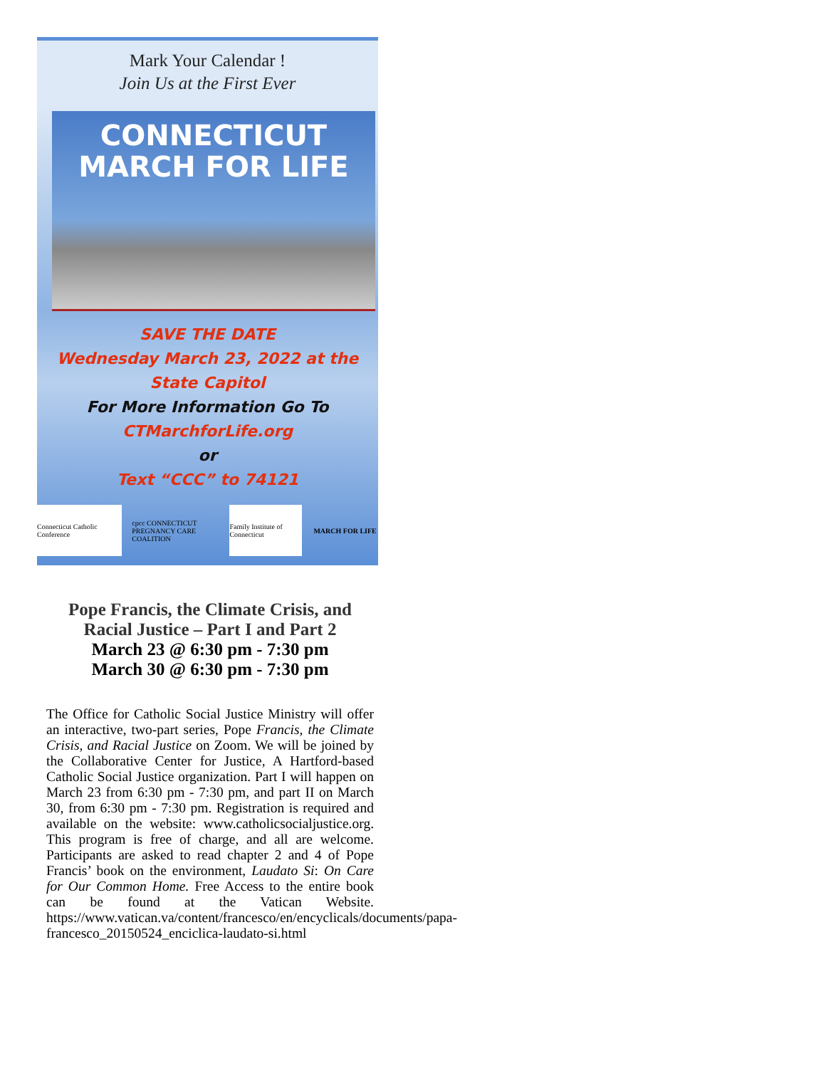Mark Your Calendar !
Join Us at the First Ever
CONNECTICUT
MARCH FOR LIFE
SAVE THE DATE
Wednesday March 23, 2022 at the
State Capitol
For More Information Go To
CTMarchforLife.org
or
Text “CCC” to 74121
Connecticut Catholic Conference
cpcc CONNECTICUT PREGNANCY CARE COALITION
Family Institute of Connecticut
MARCH FOR LIFE
Pope Francis, the Climate Crisis, and Racial Justice – Part I and Part 2
March 23 @ 6:30 pm - 7:30 pm
March 30 @ 6:30 pm - 7:30 pm
The Office for Catholic Social Justice Ministry will offer an interactive, two-part series, Pope Francis, the Climate Crisis, and Racial Justice on Zoom. We will be joined by the Collaborative Center for Justice, A Hartford-based Catholic Social Justice organization. Part I will happen on March 23 from 6:30 pm - 7:30 pm, and part II on March 30, from 6:30 pm - 7:30 pm. Registration is required and available on the website: www.catholicsocialjustice.org. This program is free of charge, and all are welcome. Participants are asked to read chapter 2 and 4 of Pope Francis’ book on the environment, Laudato Si: On Care for Our Common Home. Free Access to the entire book can be found at the Vatican Website. https://www.vatican.va/content/francesco/en/encyclicals/documents/papa-francesco_20150524_enciclica-laudato-si.html